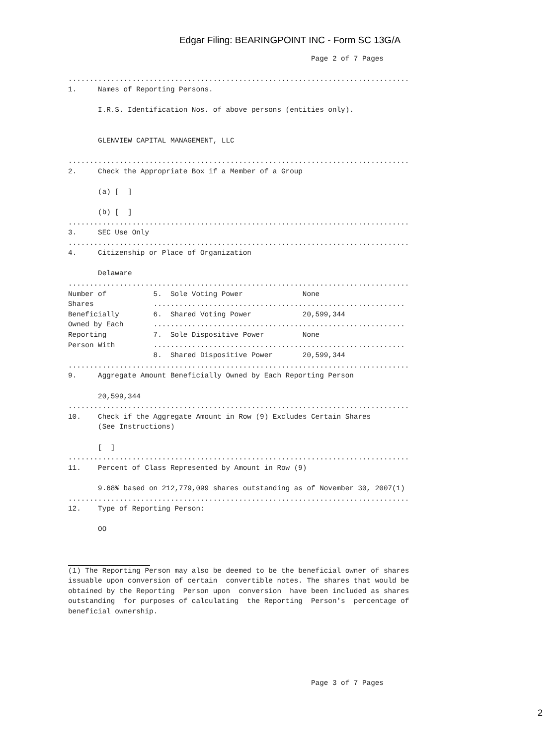Edgar Filing: BEARINGPOINT INC - Form SC 13G/A
                                                         Page 2 of 7 Pages

................................................................................
1.     Names of Reporting Persons.

       I.R.S. Identification Nos. of above persons (entities only).


       GLENVIEW CAPITAL MANAGEMENT, LLC

................................................................................
2.     Check the Appropriate Box if a Member of a Group

       (a) [  ]

       (b) [  ]
................................................................................
3.     SEC Use Only
................................................................................
4.     Citizenship or Place of Organization

       Delaware
................................................................................
Number of           5.  Sole Voting Power              None
Shares              ...........................................................
Beneficially        6.  Shared Voting Power            20,599,344
Owned by Each       ...........................................................
Reporting           7.  Sole Dispositive Power         None
Person With         ...........................................................
                    8.  Shared Dispositive Power       20,599,344
................................................................................
9.     Aggregate Amount Beneficially Owned by Each Reporting Person

       20,599,344
................................................................................
10.    Check if the Aggregate Amount in Row (9) Excludes Certain Shares
       (See Instructions)

       [  ]
................................................................................
11.    Percent of Class Represented by Amount in Row (9)

       9.68% based on 212,779,099 shares outstanding as of November 30, 2007(1)
................................................................................
12.    Type of Reporting Person:

       OO
(1) The Reporting Person may also be deemed to be the beneficial owner of shares
issuable upon conversion of certain  convertible notes. The shares that would be
obtained by the Reporting  Person upon  conversion  have been included as shares
outstanding  for purposes of calculating  the Reporting  Person's  percentage of
beneficial ownership.






                                                         Page 3 of 7 Pages
2